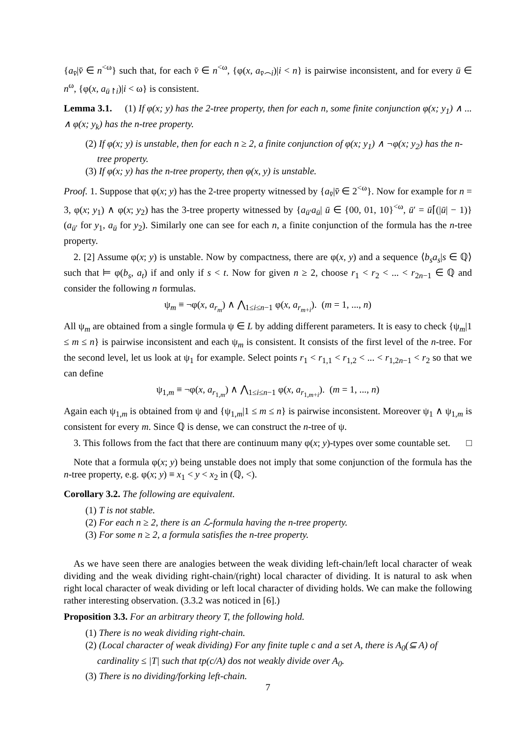{a<sub>v̄</sub>|v̄ ∈ n<sup><ω</sup>} such that, for each v̄ ∈ n<sup><ω</sup>, {φ(x, a<sub>v̄⌢i</sub>)|i < n} is pairwise inconsistent, and for every ū ∈ n<sup>ω</sup>, {φ(x, a<sub>ū↾i</sub>)|i < ω} is consistent.
Lemma 3.1. (1) If φ(x; y) has the 2-tree property, then for each n, some finite conjunction φ(x; y<sub>1</sub>) ∧ ... ∧ φ(x; y<sub>k</sub>) has the n-tree property.
(2) If φ(x; y) is unstable, then for each n ≥ 2, a finite conjunction of φ(x; y<sub>1</sub>) ∧ ¬φ(x; y<sub>2</sub>) has the n-tree property.
(3) If φ(x; y) has the n-tree property, then φ(x, y) is unstable.
Proof. 1. Suppose that φ(x; y) has the 2-tree property witnessed by {a<sub>v̄</sub>|v̄ ∈ 2<sup><ω</sup>}. Now for example for n = 3, φ(x; y<sub>1</sub>) ∧ φ(x; y<sub>2</sub>) has the 3-tree property witnessed by {a<sub>ū′</sub>a<sub>ū</sub>| ū ∈ {00, 01, 10}<sup><ω</sup>, ū′ = ū⌈(|ū| − 1)} (a<sub>ū′</sub> for y<sub>1</sub>, a<sub>ū</sub> for y<sub>2</sub>). Similarly one can see for each n, a finite conjunction of the formula has the n-tree property.
2. [2] Assume φ(x; y) is unstable. Now by compactness, there are φ(x, y) and a sequence ⟨b<sub>s</sub>a<sub>s</sub>|s ∈ ℚ⟩ such that ⊨ φ(b<sub>s</sub>, a<sub>t</sub>) if and only if s < t. Now for given n ≥ 2, choose r<sub>1</sub> < r<sub>2</sub> < ... < r<sub>2n−1</sub> ∈ ℚ and consider the following n formulas.
ψ<sub>m</sub> ≡ ¬φ(x, a<sub>r<sub>m</sub></sub>) ∧ ⋀<sub>1≤i≤n−1</sub> φ(x, a<sub>r<sub>m+i</sub></sub>). (m = 1, ..., n)
All ψ<sub>m</sub> are obtained from a single formula ψ ∈ L by adding different parameters. It is easy to check {ψ<sub>m</sub>|1 ≤ m ≤ n} is pairwise inconsistent and each ψ<sub>m</sub> is consistent. It consists of the first level of the n-tree. For the second level, let us look at ψ<sub>1</sub> for example. Select points r<sub>1</sub> < r<sub>1,1</sub> < r<sub>1,2</sub> < ... < r<sub>1,2n−1</sub> < r<sub>2</sub> so that we can define
ψ<sub>1,m</sub> ≡ ¬φ(x, a<sub>r<sub>1,m</sub></sub>) ∧ ⋀<sub>1≤i≤n−1</sub> φ(x, a<sub>r<sub>1,m+i</sub></sub>). (m = 1, ..., n)
Again each ψ<sub>1,m</sub> is obtained from ψ and {ψ<sub>1,m</sub>|1 ≤ m ≤ n} is pairwise inconsistent. Moreover ψ<sub>1</sub> ∧ ψ<sub>1,m</sub> is consistent for every m. Since ℚ is dense, we can construct the n-tree of ψ.
3. This follows from the fact that there are continuum many φ(x; y)-types over some countable set. □
Note that a formula φ(x; y) being unstable does not imply that some conjunction of the formula has the n-tree property, e.g. φ(x; y) ≡ x<sub>1</sub> < y < x<sub>2</sub> in (ℚ, <).
Corollary 3.2. The following are equivalent.
(1) T is not stable.
(2) For each n ≥ 2, there is an ℒ-formula having the n-tree property.
(3) For some n ≥ 2, a formula satisfies the n-tree property.
As we have seen there are analogies between the weak dividing left-chain/left local character of weak dividing and the weak dividing right-chain/(right) local character of dividing. It is natural to ask when right local character of weak dividing or left local character of dividing holds. We can make the following rather interesting observation. (3.3.2 was noticed in [6].)
Proposition 3.3. For an arbitrary theory T, the following hold.
(1) There is no weak dividing right-chain.
(2) (Local character of weak dividing) For any finite tuple c and a set A, there is A<sub>0</sub>(⊆ A) of cardinality ≤ |T| such that tp(c/A) dos not weakly divide over A<sub>0</sub>.
(3) There is no dividing/forking left-chain.
7